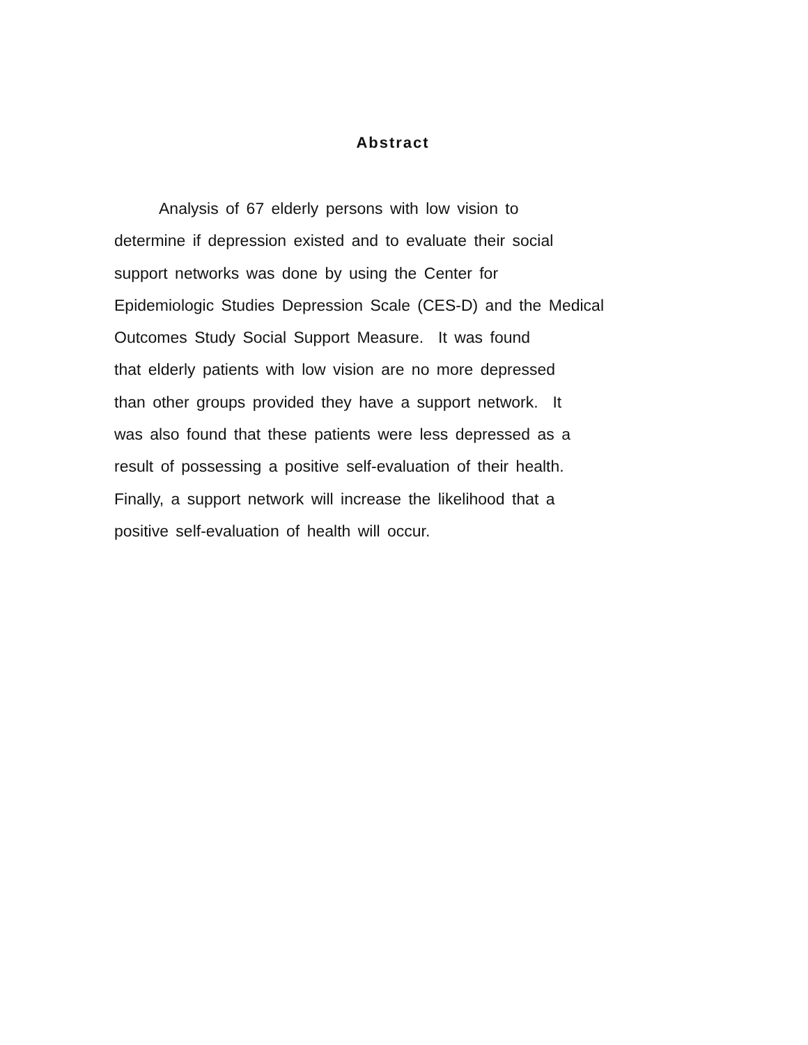Abstract
Analysis of 67 elderly persons with low vision to
determine if depression existed and to evaluate their social
support networks was done by using the Center for
Epidemiologic Studies Depression Scale (CES-D) and the Medical
Outcomes Study Social Support Measure. It was found
that elderly patients with low vision are no more depressed
than other groups provided they have a support network. It
was also found that these patients were less depressed as a
result of possessing a positive self-evaluation of their health.
Finally, a support network will increase the likelihood that a
positive self-evaluation of health will occur.